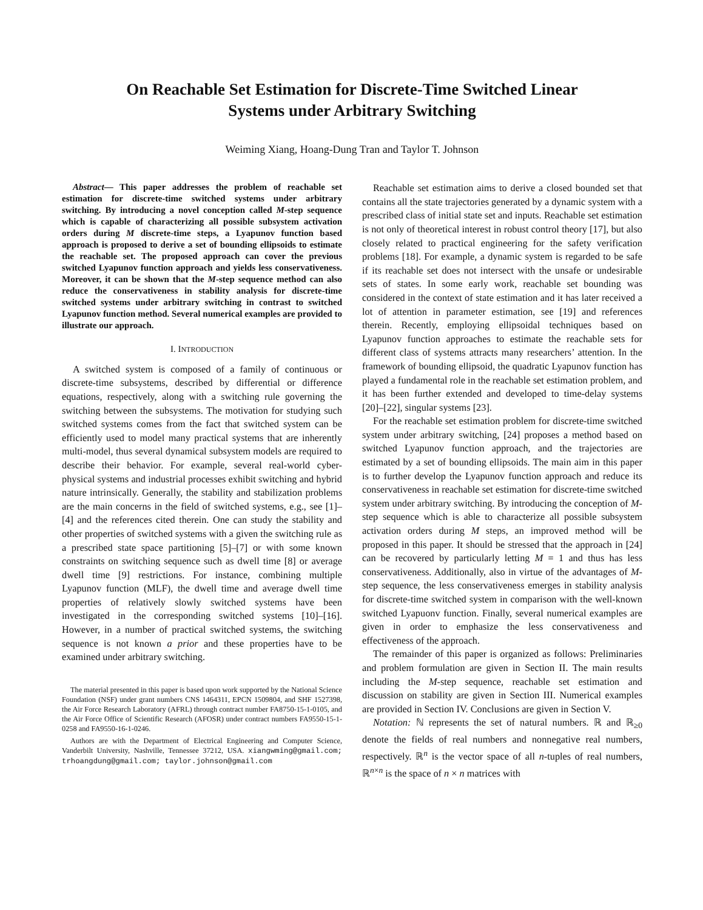On Reachable Set Estimation for Discrete-Time Switched Linear
Systems under Arbitrary Switching
Weiming Xiang, Hoang-Dung Tran and Taylor T. Johnson
Abstract— This paper addresses the problem of reachable set estimation for discrete-time switched systems under arbitrary switching. By introducing a novel conception called M-step sequence which is capable of characterizing all possible subsystem activation orders during M discrete-time steps, a Lyapunov function based approach is proposed to derive a set of bounding ellipsoids to estimate the reachable set. The proposed approach can cover the previous switched Lyapunov function approach and yields less conservativeness. Moreover, it can be shown that the M-step sequence method can also reduce the conservativeness in stability analysis for discrete-time switched systems under arbitrary switching in contrast to switched Lyapunov function method. Several numerical examples are provided to illustrate our approach.
I. INTRODUCTION
A switched system is composed of a family of continuous or discrete-time subsystems, described by differential or difference equations, respectively, along with a switching rule governing the switching between the subsystems. The motivation for studying such switched systems comes from the fact that switched system can be efficiently used to model many practical systems that are inherently multi-model, thus several dynamical subsystem models are required to describe their behavior. For example, several real-world cyber-physical systems and industrial processes exhibit switching and hybrid nature intrinsically. Generally, the stability and stabilization problems are the main concerns in the field of switched systems, e.g., see [1]–[4] and the references cited therein. One can study the stability and other properties of switched systems with a given the switching rule as a prescribed state space partitioning [5]–[7] or with some known constraints on switching sequence such as dwell time [8] or average dwell time [9] restrictions. For instance, combining multiple Lyapunov function (MLF), the dwell time and average dwell time properties of relatively slowly switched systems have been investigated in the corresponding switched systems [10]–[16]. However, in a number of practical switched systems, the switching sequence is not known a prior and these properties have to be examined under arbitrary switching.
The material presented in this paper is based upon work supported by the National Science Foundation (NSF) under grant numbers CNS 1464311, EPCN 1509804, and SHF 1527398, the Air Force Research Laboratory (AFRL) through contract number FA8750-15-1-0105, and the Air Force Office of Scientific Research (AFOSR) under contract numbers FA9550-15-1-0258 and FA9550-16-1-0246.
Authors are with the Department of Electrical Engineering and Computer Science, Vanderbilt University, Nashville, Tennessee 37212, USA. xiangwming@gmail.com; trhoangdung@gmail.com; taylor.johnson@gmail.com
Reachable set estimation aims to derive a closed bounded set that contains all the state trajectories generated by a dynamic system with a prescribed class of initial state set and inputs. Reachable set estimation is not only of theoretical interest in robust control theory [17], but also closely related to practical engineering for the safety verification problems [18]. For example, a dynamic system is regarded to be safe if its reachable set does not intersect with the unsafe or undesirable sets of states. In some early work, reachable set bounding was considered in the context of state estimation and it has later received a lot of attention in parameter estimation, see [19] and references therein. Recently, employing ellipsoidal techniques based on Lyapunov function approaches to estimate the reachable sets for different class of systems attracts many researchers’ attention. In the framework of bounding ellipsoid, the quadratic Lyapunov function has played a fundamental role in the reachable set estimation problem, and it has been further extended and developed to time-delay systems [20]–[22], singular systems [23].
For the reachable set estimation problem for discrete-time switched system under arbitrary switching, [24] proposes a method based on switched Lyapunov function approach, and the trajectories are estimated by a set of bounding ellipsoids. The main aim in this paper is to further develop the Lyapunov function approach and reduce its conservativeness in reachable set estimation for discrete-time switched system under arbitrary switching. By introducing the conception of M-step sequence which is able to characterize all possible subsystem activation orders during M steps, an improved method will be proposed in this paper. It should be stressed that the approach in [24] can be recovered by particularly letting M = 1 and thus has less conservativeness. Additionally, also in virtue of the advantages of M-step sequence, the less conservativeness emerges in stability analysis for discrete-time switched system in comparison with the well-known switched Lyapuonv function. Finally, several numerical examples are given in order to emphasize the less conservativeness and effectiveness of the approach.
The remainder of this paper is organized as follows: Preliminaries and problem formulation are given in Section II. The main results including the M-step sequence, reachable set estimation and discussion on stability are given in Section III. Numerical examples are provided in Section IV. Conclusions are given in Section V.
Notation: ℕ represents the set of natural numbers. ℝ and ℝ<sub>≥0</sub> denote the fields of real numbers and nonnegative real numbers, respectively. ℝ<sup>n</sup> is the vector space of all n-tuples of real numbers, ℝ<sup>n×n</sup> is the space of n × n matrices with